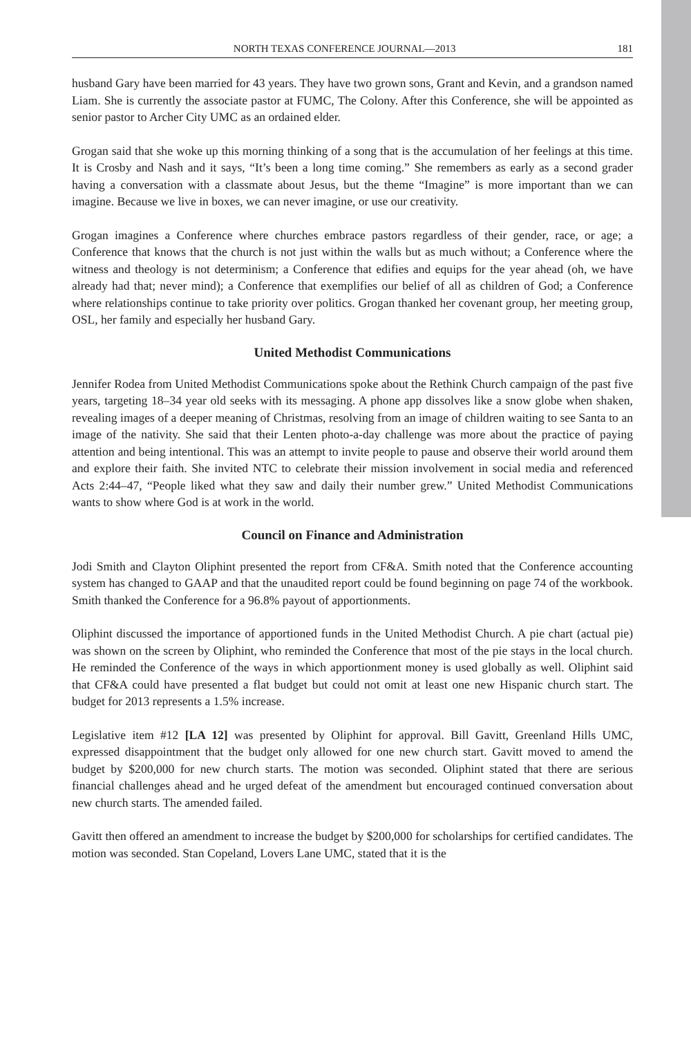NORTH TEXAS CONFERENCE JOURNAL—2013 181
husband Gary have been married for 43 years. They have two grown sons, Grant and Kevin, and a grandson named Liam. She is currently the associate pastor at FUMC, The Colony. After this Conference, she will be appointed as senior pastor to Archer City UMC as an ordained elder.
Grogan said that she woke up this morning thinking of a song that is the accumulation of her feelings at this time. It is Crosby and Nash and it says, “It’s been a long time coming.” She remembers as early as a second grader having a conversation with a classmate about Jesus, but the theme “Imagine” is more important than we can imagine. Because we live in boxes, we can never imagine, or use our creativity.
Grogan imagines a Conference where churches embrace pastors regardless of their gender, race, or age; a Conference that knows that the church is not just within the walls but as much without; a Conference where the witness and theology is not determinism; a Conference that edifies and equips for the year ahead (oh, we have already had that; never mind); a Conference that exemplifies our belief of all as children of God; a Conference where relationships continue to take priority over politics. Grogan thanked her covenant group, her meeting group, OSL, her family and especially her husband Gary.
United Methodist Communications
Jennifer Rodea from United Methodist Communications spoke about the Rethink Church campaign of the past five years, targeting 18–34 year old seeks with its messaging. A phone app dissolves like a snow globe when shaken, revealing images of a deeper meaning of Christmas, resolving from an image of children waiting to see Santa to an image of the nativity. She said that their Lenten photo-a-day challenge was more about the practice of paying attention and being intentional. This was an attempt to invite people to pause and observe their world around them and explore their faith. She invited NTC to celebrate their mission involvement in social media and referenced Acts 2:44–47, “People liked what they saw and daily their number grew.” United Methodist Communications wants to show where God is at work in the world.
Council on Finance and Administration
Jodi Smith and Clayton Oliphint presented the report from CF&A. Smith noted that the Conference accounting system has changed to GAAP and that the unaudited report could be found beginning on page 74 of the workbook. Smith thanked the Conference for a 96.8% payout of apportionments.
Oliphint discussed the importance of apportioned funds in the United Methodist Church. A pie chart (actual pie) was shown on the screen by Oliphint, who reminded the Conference that most of the pie stays in the local church. He reminded the Conference of the ways in which apportionment money is used globally as well. Oliphint said that CF&A could have presented a flat budget but could not omit at least one new Hispanic church start. The budget for 2013 represents a 1.5% increase.
Legislative item #12 [LA 12] was presented by Oliphint for approval. Bill Gavitt, Greenland Hills UMC, expressed disappointment that the budget only allowed for one new church start. Gavitt moved to amend the budget by $200,000 for new church starts. The motion was seconded. Oliphint stated that there are serious financial challenges ahead and he urged defeat of the amendment but encouraged continued conversation about new church starts. The amended failed.
Gavitt then offered an amendment to increase the budget by $200,000 for scholarships for certified candidates. The motion was seconded. Stan Copeland, Lovers Lane UMC, stated that it is the